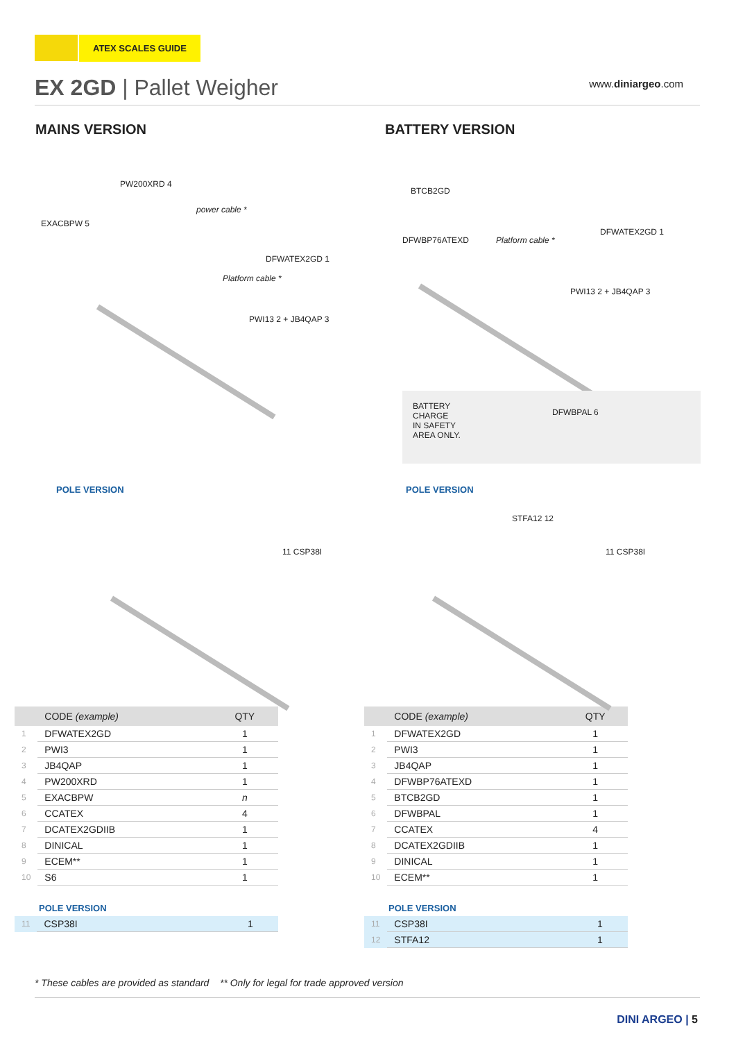ATEX SCALES GUIDE
EX 2GD | Pallet Weigher www.diniargeo.com
MAINS VERSION
PW200XRD 4
EXACBPW 5
power cable *
DFWATEX2GD 1
Platform cable *
PWI13 2 + JB4QAP 3
POLE VERSION
11 CSP38I
| | CODE (example) | QTY |
| --- | --- | --- |
| 1 | DFWATEX2GD | 1 |
| 2 | PWI3 | 1 |
| 3 | JB4QAP | 1 |
| 4 | PW200XRD | 1 |
| 5 | EXACBPW | n |
| 6 | CCATEX | 4 |
| 7 | DCATEX2GDIIB | 1 |
| 8 | DINICAL | 1 |
| 9 | ECEM** | 1 |
| 10 | S6 | 1 |
POLE VERSION
| 11 | CSP38I | 1 |
BATTERY VERSION
BTCB2GD
DFWBP76ATEXD Platform cable *
DFWATEX2GD 1
PWI13 2 + JB4QAP 3
BATTERY
CHARGE
IN SAFETY
AREA ONLY.
DFWBPAL 6
POLE VERSION
STFA12 12
11 CSP38I
| | CODE (example) | QTY |
| --- | --- | --- |
| 1 | DFWATEX2GD | 1 |
| 2 | PWI3 | 1 |
| 3 | JB4QAP | 1 |
| 4 | DFWBP76ATEXD | 1 |
| 5 | BTCB2GD | 1 |
| 6 | DFWBPAL | 1 |
| 7 | CCATEX | 4 |
| 8 | DCATEX2GDIIB | 1 |
| 9 | DINICAL | 1 |
| 10 | ECEM** | 1 |
POLE VERSION
| 11 | CSP38I | 1 |
| 12 | STFA12 | 1 |
* These cables are provided as standard ** Only for legal for trade approved version
DINI ARGEO | 5